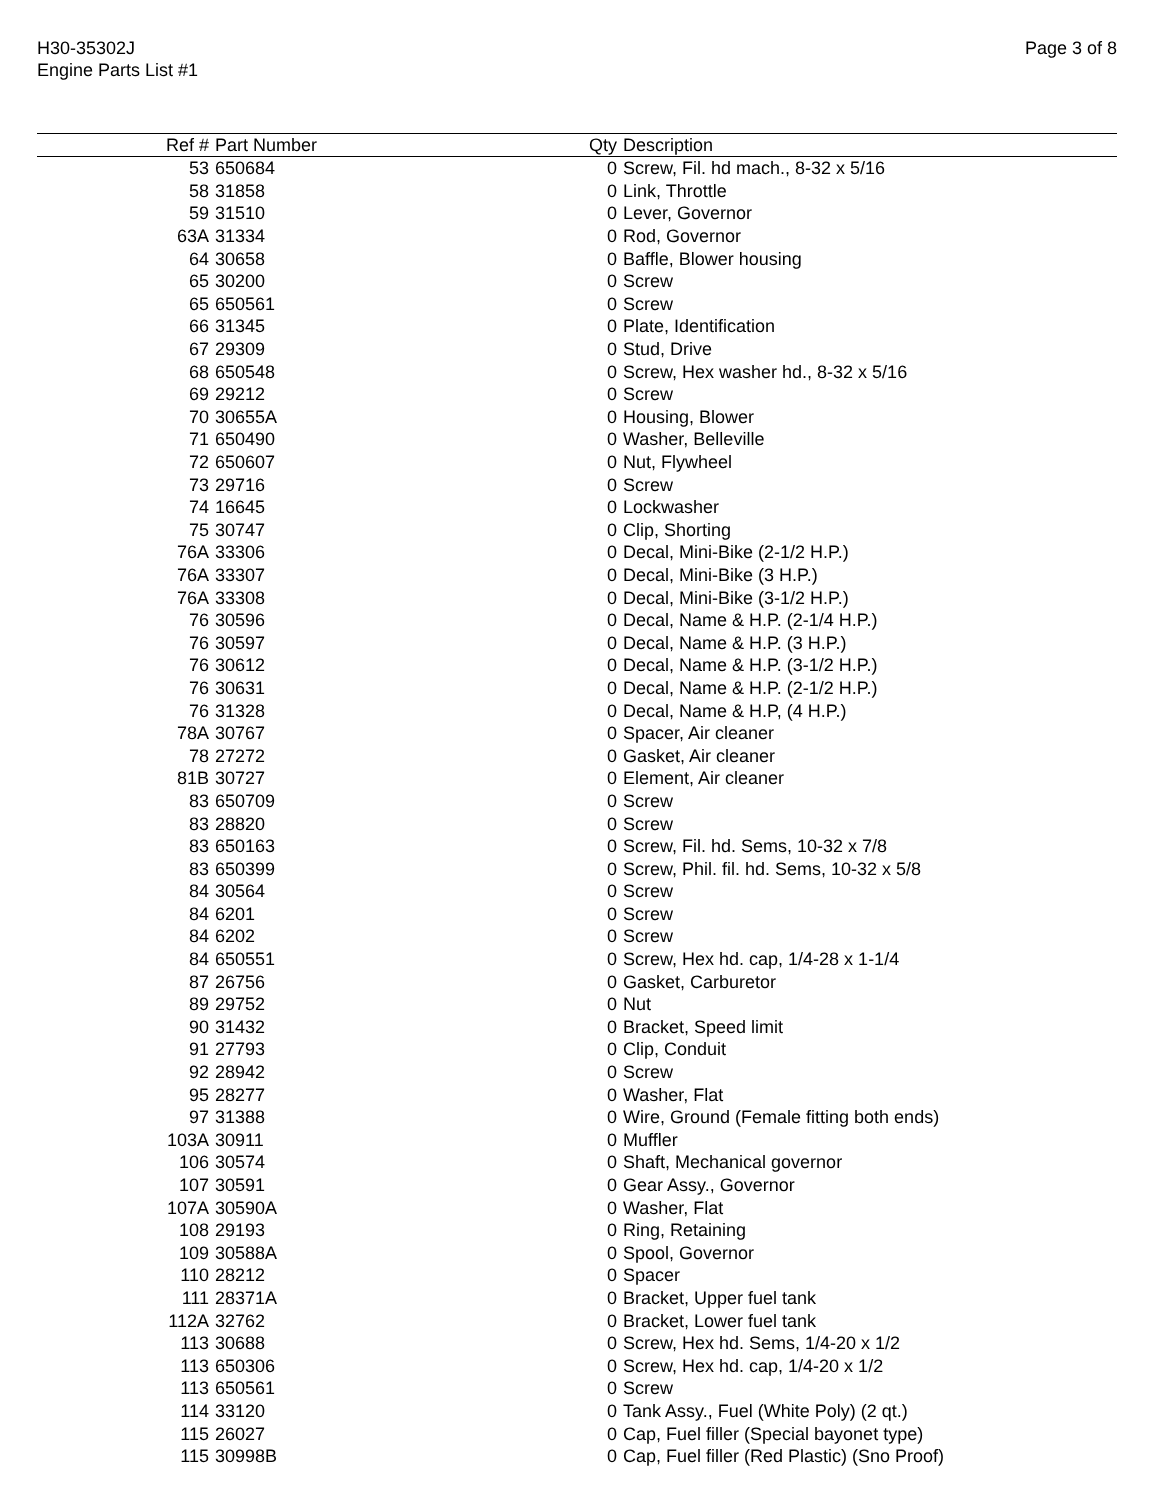H30-35302J
Engine Parts List #1
Page 3 of 8
| Ref # | Part Number | Qty | Description |
| --- | --- | --- | --- |
| 53 | 650684 | 0 | Screw, Fil. hd mach., 8-32 x 5/16 |
| 58 | 31858 | 0 | Link, Throttle |
| 59 | 31510 | 0 | Lever, Governor |
| 63A | 31334 | 0 | Rod, Governor |
| 64 | 30658 | 0 | Baffle, Blower housing |
| 65 | 30200 | 0 | Screw |
| 65 | 650561 | 0 | Screw |
| 66 | 31345 | 0 | Plate, Identification |
| 67 | 29309 | 0 | Stud, Drive |
| 68 | 650548 | 0 | Screw, Hex washer hd., 8-32 x 5/16 |
| 69 | 29212 | 0 | Screw |
| 70 | 30655A | 0 | Housing, Blower |
| 71 | 650490 | 0 | Washer, Belleville |
| 72 | 650607 | 0 | Nut, Flywheel |
| 73 | 29716 | 0 | Screw |
| 74 | 16645 | 0 | Lockwasher |
| 75 | 30747 | 0 | Clip, Shorting |
| 76A | 33306 | 0 | Decal, Mini-Bike (2-1/2 H.P.) |
| 76A | 33307 | 0 | Decal, Mini-Bike (3 H.P.) |
| 76A | 33308 | 0 | Decal, Mini-Bike (3-1/2 H.P.) |
| 76 | 30596 | 0 | Decal, Name & H.P. (2-1/4 H.P.) |
| 76 | 30597 | 0 | Decal, Name & H.P. (3 H.P.) |
| 76 | 30612 | 0 | Decal, Name & H.P. (3-1/2 H.P.) |
| 76 | 30631 | 0 | Decal, Name & H.P. (2-1/2 H.P.) |
| 76 | 31328 | 0 | Decal, Name & H.P, (4 H.P.) |
| 78A | 30767 | 0 | Spacer, Air cleaner |
| 78 | 27272 | 0 | Gasket, Air cleaner |
| 81B | 30727 | 0 | Element, Air cleaner |
| 83 | 650709 | 0 | Screw |
| 83 | 28820 | 0 | Screw |
| 83 | 650163 | 0 | Screw, Fil. hd. Sems, 10-32 x 7/8 |
| 83 | 650399 | 0 | Screw, Phil. fil. hd. Sems, 10-32 x 5/8 |
| 84 | 30564 | 0 | Screw |
| 84 | 6201 | 0 | Screw |
| 84 | 6202 | 0 | Screw |
| 84 | 650551 | 0 | Screw, Hex hd. cap, 1/4-28 x 1-1/4 |
| 87 | 26756 | 0 | Gasket, Carburetor |
| 89 | 29752 | 0 | Nut |
| 90 | 31432 | 0 | Bracket, Speed limit |
| 91 | 27793 | 0 | Clip, Conduit |
| 92 | 28942 | 0 | Screw |
| 95 | 28277 | 0 | Washer, Flat |
| 97 | 31388 | 0 | Wire, Ground (Female fitting both ends) |
| 103A | 30911 | 0 | Muffler |
| 106 | 30574 | 0 | Shaft, Mechanical governor |
| 107 | 30591 | 0 | Gear Assy., Governor |
| 107A | 30590A | 0 | Washer, Flat |
| 108 | 29193 | 0 | Ring, Retaining |
| 109 | 30588A | 0 | Spool, Governor |
| 110 | 28212 | 0 | Spacer |
| 111 | 28371A | 0 | Bracket, Upper fuel tank |
| 112A | 32762 | 0 | Bracket, Lower fuel tank |
| 113 | 30688 | 0 | Screw, Hex hd. Sems, 1/4-20 x 1/2 |
| 113 | 650306 | 0 | Screw, Hex hd. cap, 1/4-20 x 1/2 |
| 113 | 650561 | 0 | Screw |
| 114 | 33120 | 0 | Tank Assy., Fuel (White Poly) (2 qt.) |
| 115 | 26027 | 0 | Cap, Fuel filler (Special bayonet type) |
| 115 | 30998B | 0 | Cap, Fuel filler (Red Plastic) (Sno Proof) |